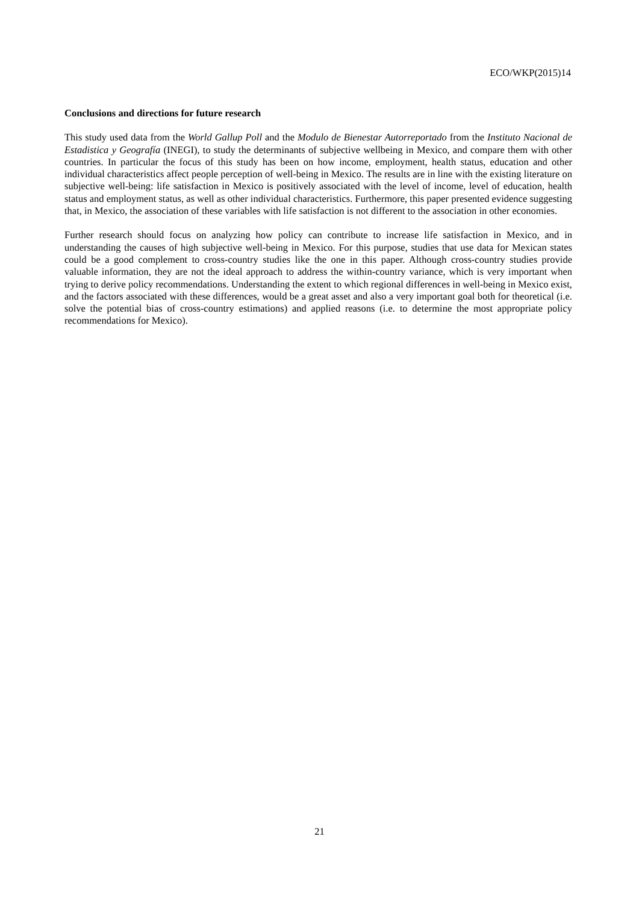ECO/WKP(2015)14
Conclusions and directions for future research
This study used data from the World Gallup Poll and the Modulo de Bienestar Autorreportado from the Instituto Nacional de Estadistica y Geografía (INEGI), to study the determinants of subjective wellbeing in Mexico, and compare them with other countries. In particular the focus of this study has been on how income, employment, health status, education and other individual characteristics affect people perception of well-being in Mexico. The results are in line with the existing literature on subjective well-being: life satisfaction in Mexico is positively associated with the level of income, level of education, health status and employment status, as well as other individual characteristics. Furthermore, this paper presented evidence suggesting that, in Mexico, the association of these variables with life satisfaction is not different to the association in other economies.
Further research should focus on analyzing how policy can contribute to increase life satisfaction in Mexico, and in understanding the causes of high subjective well-being in Mexico. For this purpose, studies that use data for Mexican states could be a good complement to cross-country studies like the one in this paper. Although cross-country studies provide valuable information, they are not the ideal approach to address the within-country variance, which is very important when trying to derive policy recommendations. Understanding the extent to which regional differences in well-being in Mexico exist, and the factors associated with these differences, would be a great asset and also a very important goal both for theoretical (i.e. solve the potential bias of cross-country estimations) and applied reasons (i.e. to determine the most appropriate policy recommendations for Mexico).
21